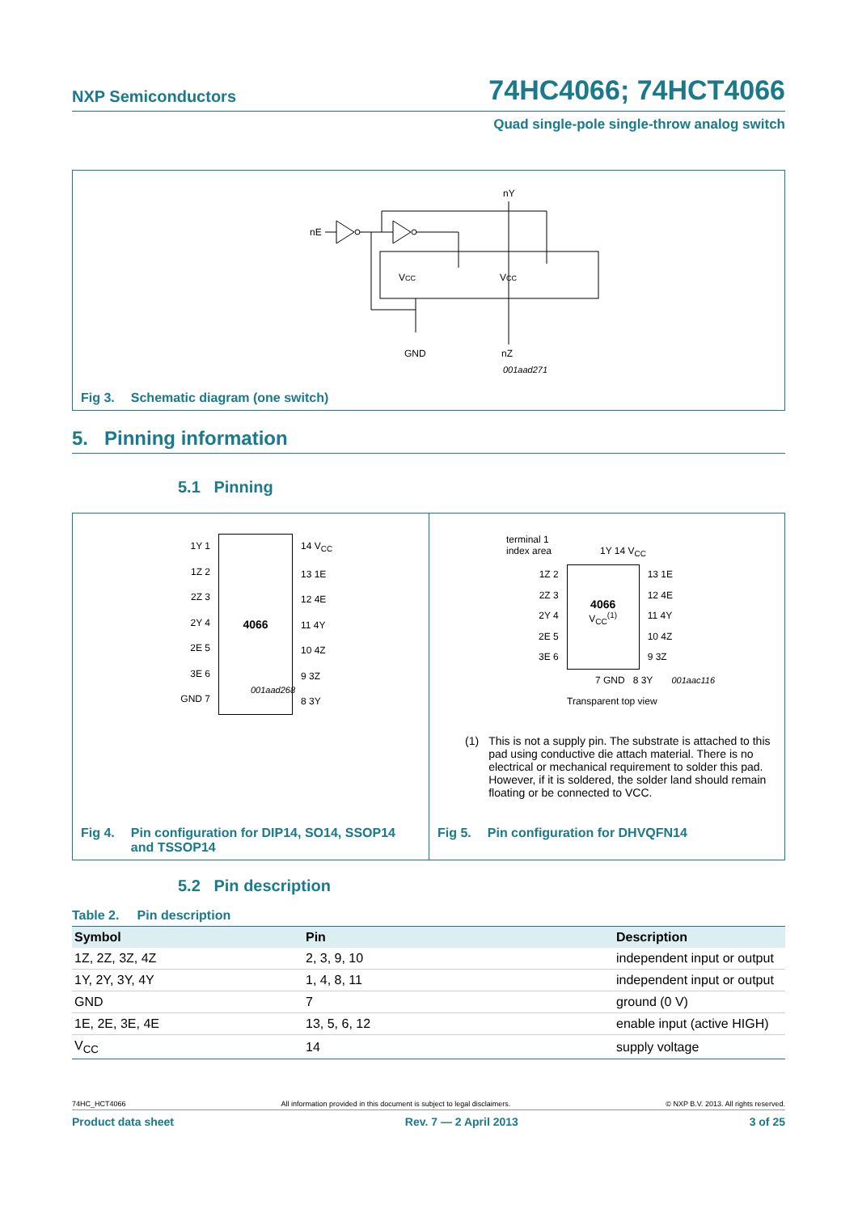NXP Semiconductors
74HC4066; 74HCT4066
Quad single-pole single-throw analog switch
nY
nE
VCC
VCC
GND
nZ
001aad271
Fig 3. Schematic diagram (one switch)
5. Pinning information
5.1 Pinning
1Y 1
1Z 2
2Z 3
2Y 4
2E 5
3E 6
GND 7
4066
14 V<sub>CC</sub>
13 1E
12 4E
11 4Y
10 4Z
9 3Z
8 3Y
001aad268
Fig 4. Pin configuration for DIP14, SO14, SSOP14
and TSSOP14
terminal 1
index area 1Y 14 V<sub>CC</sub>
1Z 2
2Z 3
2Y 4
2E 5
3E 6
4066
V<sub>CC</sub><sup>(1)</sup>
13 1E
12 4E
11 4Y
10 4Z
9 3Z
7 GND 8 3Y 001aac116
Transparent top view
(1) This is not a supply pin. The substrate is attached to this pad using conductive die attach material. There is no electrical or mechanical requirement to solder this pad. However, if it is soldered, the solder land should remain floating or be connected to VCC.
Fig 5. Pin configuration for DHVQFN14
5.2 Pin description
Table 2. Pin description
| Symbol | Pin | Description |
| --- | --- | --- |
| 1Z, 2Z, 3Z, 4Z | 2, 3, 9, 10 | independent input or output |
| 1Y, 2Y, 3Y, 4Y | 1, 4, 8, 11 | independent input or output |
| GND | 7 | ground (0 V) |
| 1E, 2E, 3E, 4E | 13, 5, 6, 12 | enable input (active HIGH) |
| V<sub>CC</sub> | 14 | supply voltage |
74HC_HCT4066 All information provided in this document is subject to legal disclaimers. © NXP B.V. 2013. All rights reserved.
Product data sheet Rev. 7 — 2 April 2013 3 of 25